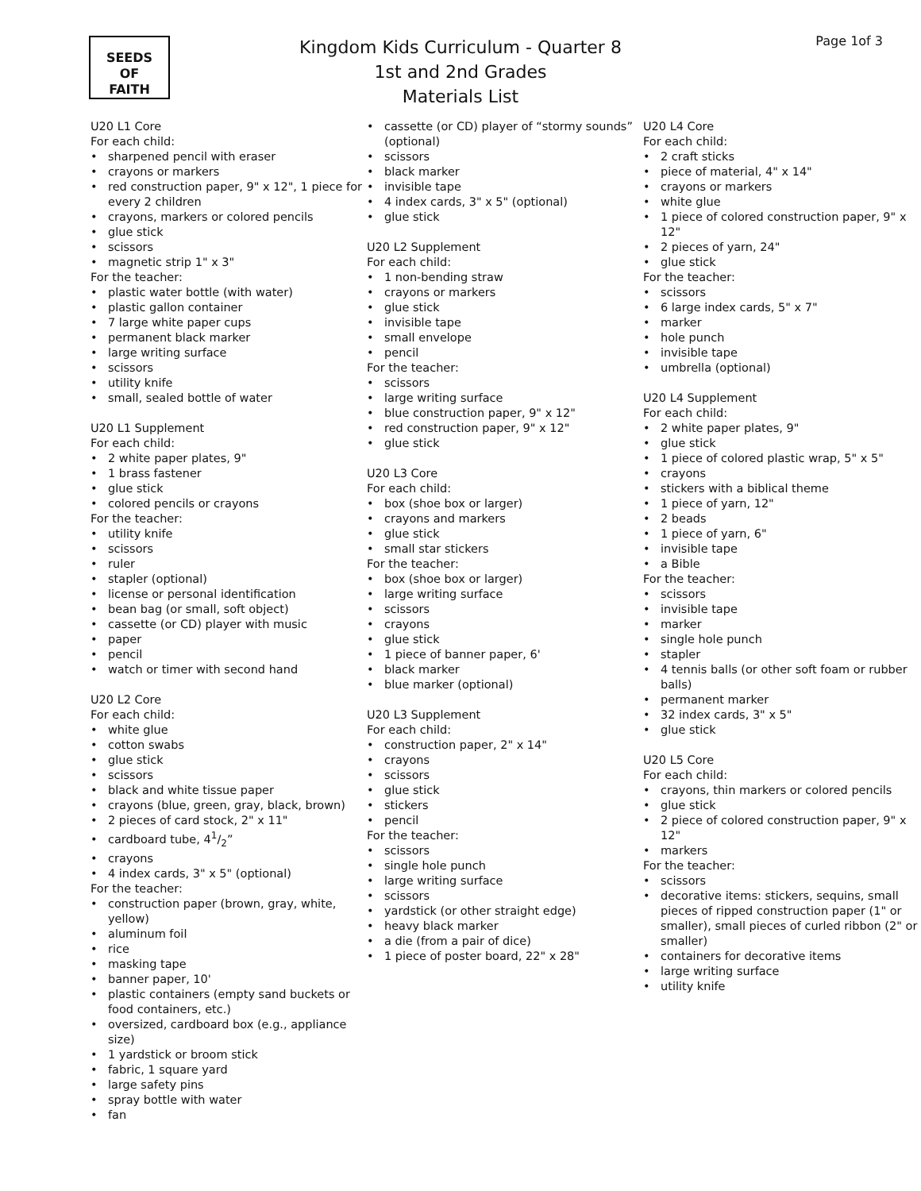SEEDS
OF
FAITH
Kingdom Kids Curriculum - Quarter 8
1st and 2nd Grades
Materials List
Page 1of 3
U20 L1 Core
For each child:
sharpened pencil with eraser
crayons or markers
red construction paper, 9" x 12", 1 piece for every 2 children
crayons, markers or colored pencils
glue stick
scissors
magnetic strip 1" x 3"
For the teacher:
plastic water bottle (with water)
plastic gallon container
7 large white paper cups
permanent black marker
large writing surface
scissors
utility knife
small, sealed bottle of water
U20 L1 Supplement
For each child:
2 white paper plates, 9"
1 brass fastener
glue stick
colored pencils or crayons
For the teacher:
utility knife
scissors
ruler
stapler (optional)
license or personal identification
bean bag (or small, soft object)
cassette (or CD) player with music
paper
pencil
watch or timer with second hand
U20 L2 Core
For each child:
white glue
cotton swabs
glue stick
scissors
black and white tissue paper
crayons (blue, green, gray, black, brown)
2 pieces of card stock, 2" x 11"
cardboard tube, 41/2”
crayons
4 index cards, 3" x 5" (optional)
For the teacher:
construction paper (brown, gray, white, yellow)
aluminum foil
rice
masking tape
banner paper, 10'
plastic containers (empty sand buckets or food containers, etc.)
oversized, cardboard box (e.g., appliance size)
1 yardstick or broom stick
fabric, 1 square yard
large safety pins
spray bottle with water
fan
cassette (or CD) player of “stormy sounds” (optional)
scissors
black marker
invisible tape
4 index cards, 3" x 5" (optional)
glue stick
U20 L2 Supplement
For each child:
1 non-bending straw
crayons or markers
glue stick
invisible tape
small envelope
pencil
For the teacher:
scissors
large writing surface
blue construction paper, 9" x 12"
red construction paper, 9" x 12"
glue stick
U20 L3 Core
For each child:
box (shoe box or larger)
crayons and markers
glue stick
small star stickers
For the teacher:
box (shoe box or larger)
large writing surface
scissors
crayons
glue stick
1 piece of banner paper, 6'
black marker
blue marker (optional)
U20 L3 Supplement
For each child:
construction paper, 2" x 14"
crayons
scissors
glue stick
stickers
pencil
For the teacher:
scissors
single hole punch
large writing surface
scissors
yardstick (or other straight edge)
heavy black marker
a die (from a pair of dice)
1 piece of poster board, 22" x 28"
U20 L4 Core
For each child:
2 craft sticks
piece of material, 4" x 14"
crayons or markers
white glue
1 piece of colored construction paper, 9" x 12"
2 pieces of yarn, 24"
glue stick
For the teacher:
scissors
6 large index cards, 5" x 7"
marker
hole punch
invisible tape
umbrella (optional)
U20 L4 Supplement
For each child:
2 white paper plates, 9"
glue stick
1 piece of colored plastic wrap, 5" x 5"
crayons
stickers with a biblical theme
1 piece of yarn, 12"
2 beads
1 piece of yarn, 6"
invisible tape
a Bible
For the teacher:
scissors
invisible tape
marker
single hole punch
stapler
4 tennis balls (or other soft foam or rubber balls)
permanent marker
32 index cards, 3" x 5"
glue stick
U20 L5 Core
For each child:
crayons, thin markers or colored pencils
glue stick
2 piece of colored construction paper, 9" x 12"
markers
For the teacher:
scissors
decorative items: stickers, sequins, small pieces of ripped construction paper (1" or smaller), small pieces of curled ribbon (2" or smaller)
containers for decorative items
large writing surface
utility knife